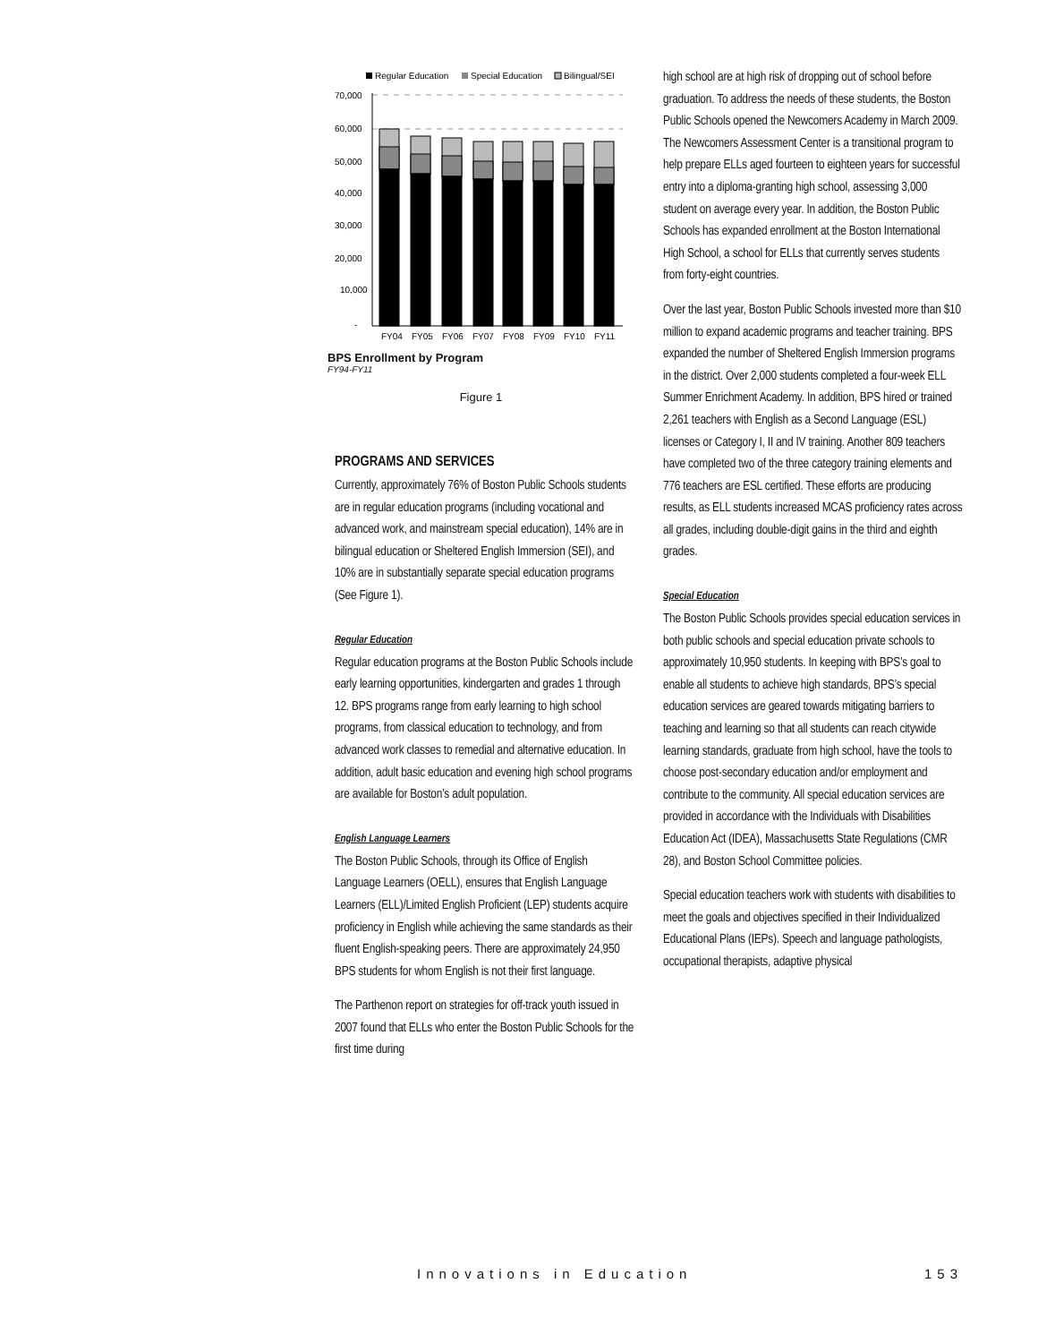Regular Education
Special Education
Bilingual/SEI
70,000
60,000
50,000
40,000
30,000
20,000
10,000
-
FY04
FY05
FY06
FY07
FY08
FY09
FY10
FY11
BPS Enrollment by Program
FY94-FY11
Figure 1
PROGRAMS AND SERVICES
Currently, approximately 76% of Boston Public Schools students are in regular education programs (including vocational and advanced work, and mainstream special education), 14% are in bilingual education or Sheltered English Immersion (SEI), and 10% are in substantially separate special education programs (See Figure 1).
Regular Education
Regular education programs at the Boston Public Schools include early learning opportunities, kindergarten and grades 1 through 12. BPS programs range from early learning to high school programs, from classical education to technology, and from advanced work classes to remedial and alternative education. In addition, adult basic education and evening high school programs are available for Boston’s adult population.
English Language Learners
The Boston Public Schools, through its Office of English Language Learners (OELL), ensures that English Language Learners (ELL)/Limited English Proficient (LEP) students acquire proficiency in English while achieving the same standards as their fluent English-speaking peers. There are approximately 24,950 BPS students for whom English is not their first language.
The Parthenon report on strategies for off-track youth issued in 2007 found that ELLs who enter the Boston Public Schools for the first time during
high school are at high risk of dropping out of school before graduation. To address the needs of these students, the Boston Public Schools opened the Newcomers Academy in March 2009. The Newcomers Assessment Center is a transitional program to help prepare ELLs aged fourteen to eighteen years for successful entry into a diploma-granting high school, assessing 3,000 student on average every year. In addition, the Boston Public Schools has expanded enrollment at the Boston International High School, a school for ELLs that currently serves students from forty-eight countries.
Over the last year, Boston Public Schools invested more than $10 million to expand academic programs and teacher training. BPS expanded the number of Sheltered English Immersion programs in the district. Over 2,000 students completed a four-week ELL Summer Enrichment Academy. In addition, BPS hired or trained 2,261 teachers with English as a Second Language (ESL) licenses or Category I, II and IV training. Another 809 teachers have completed two of the three category training elements and 776 teachers are ESL certified. These efforts are producing results, as ELL students increased MCAS proficiency rates across all grades, including double-digit gains in the third and eighth grades.
Special Education
The Boston Public Schools provides special education services in both public schools and special education private schools to approximately 10,950 students. In keeping with BPS’s goal to enable all students to achieve high standards, BPS’s special education services are geared towards mitigating barriers to teaching and learning so that all students can reach citywide learning standards, graduate from high school, have the tools to choose post-secondary education and/or employment and contribute to the community. All special education services are provided in accordance with the Individuals with Disabilities Education Act (IDEA), Massachusetts State Regulations (CMR 28), and Boston School Committee policies.
Special education teachers work with students with disabilities to meet the goals and objectives specified in their Individualized Educational Plans (IEPs). Speech and language pathologists, occupational therapists, adaptive physical
Innovations in Education 153